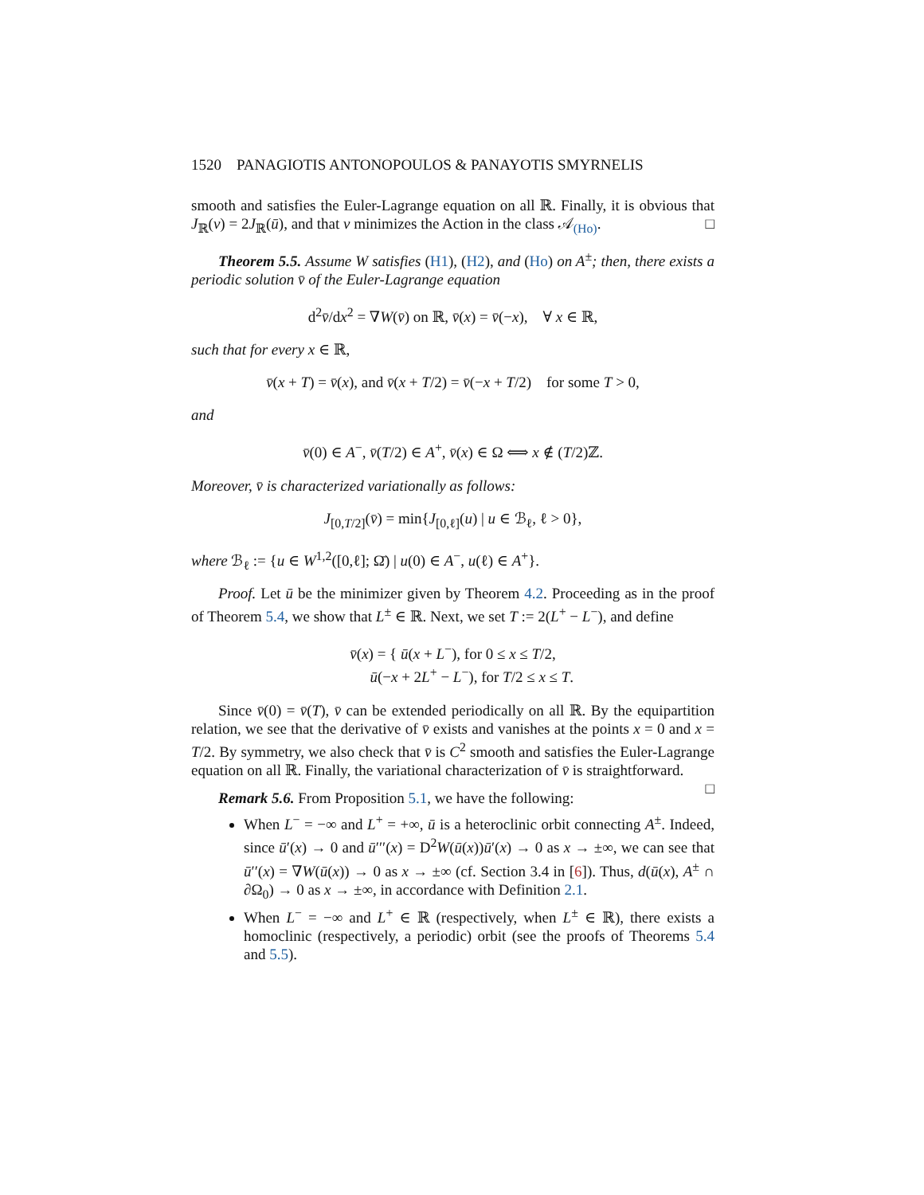1520 PANAGIOTIS ANTONOPOULOS & PANAYOTIS SMYRNELIS
smooth and satisfies the Euler-Lagrange equation on all ℝ. Finally, it is obvious that J<sub>ℝ</sub>(v) = 2J<sub>ℝ</sub>(ū), and that v minimizes the Action in the class 𝒜<sub>(Ho)</sub>. □
Theorem 5.5. Assume W satisfies (H1), (H2), and (Ho) on A<sup>±</sup>; then, there exists a periodic solution v̄ of the Euler-Lagrange equation
d<sup>2</sup>v̄/dx<sup>2</sup> = ∇W(v̄) on ℝ, v̄(x) = v̄(−x), ∀ x ∈ ℝ,
such that for every x ∈ ℝ,
v̄(x + T) = v̄(x), and v̄(x + T/2) = v̄(−x + T/2) for some T > 0,
and
v̄(0) ∈ A<sup>−</sup>, v̄(T/2) ∈ A<sup>+</sup>, v̄(x) ∈ Ω ⟺ x ∉ (T/2)ℤ.
Moreover, v̄ is characterized variationally as follows:
J<sub>[0,T/2]</sub>(v̄) = min{J<sub>[0,ℓ]</sub>(u) | u ∈ ℬ<sub>ℓ</sub>, ℓ > 0},
where ℬ<sub>ℓ</sub> := {u ∈ W<sup>1,2</sup>([0,ℓ]; Ω̄) | u(0) ∈ A<sup>−</sup>, u(ℓ) ∈ A<sup>+</sup>}.
Proof. Let ū be the minimizer given by Theorem 4.2. Proceeding as in the proof of Theorem 5.4, we show that L<sup>±</sup> ∈ ℝ. Next, we set T := 2(L<sup>+</sup> − L<sup>−</sup>), and define
v̄(x) = { ū(x + L<sup>−</sup>), for 0 ≤ x ≤ T/2,
ū(−x + 2L<sup>+</sup> − L<sup>−</sup>), for T/2 ≤ x ≤ T.
Since v̄(0) = v̄(T), v̄ can be extended periodically on all ℝ. By the equipartition relation, we see that the derivative of v̄ exists and vanishes at the points x = 0 and x = T/2. By symmetry, we also check that v̄ is C<sup>2</sup> smooth and satisfies the Euler-Lagrange equation on all ℝ. Finally, the variational characterization of v̄ is straightforward. □
Remark 5.6. From Proposition 5.1, we have the following:
When L<sup>−</sup> = −∞ and L<sup>+</sup> = +∞, ū is a heteroclinic orbit connecting A<sup>±</sup>. Indeed, since ū′(x) → 0 and ū′′′(x) = D<sup>2</sup>W(ū(x))ū′(x) → 0 as x → ±∞, we can see that ū′′(x) = ∇W(ū(x)) → 0 as x → ±∞ (cf. Section 3.4 in [6]). Thus, d(ū(x), A<sup>±</sup> ∩ ∂Ω<sub>0</sub>) → 0 as x → ±∞, in accordance with Definition 2.1.
When L<sup>−</sup> = −∞ and L<sup>+</sup> ∈ ℝ (respectively, when L<sup>±</sup> ∈ ℝ), there exists a homoclinic (respectively, a periodic) orbit (see the proofs of Theorems 5.4 and 5.5).